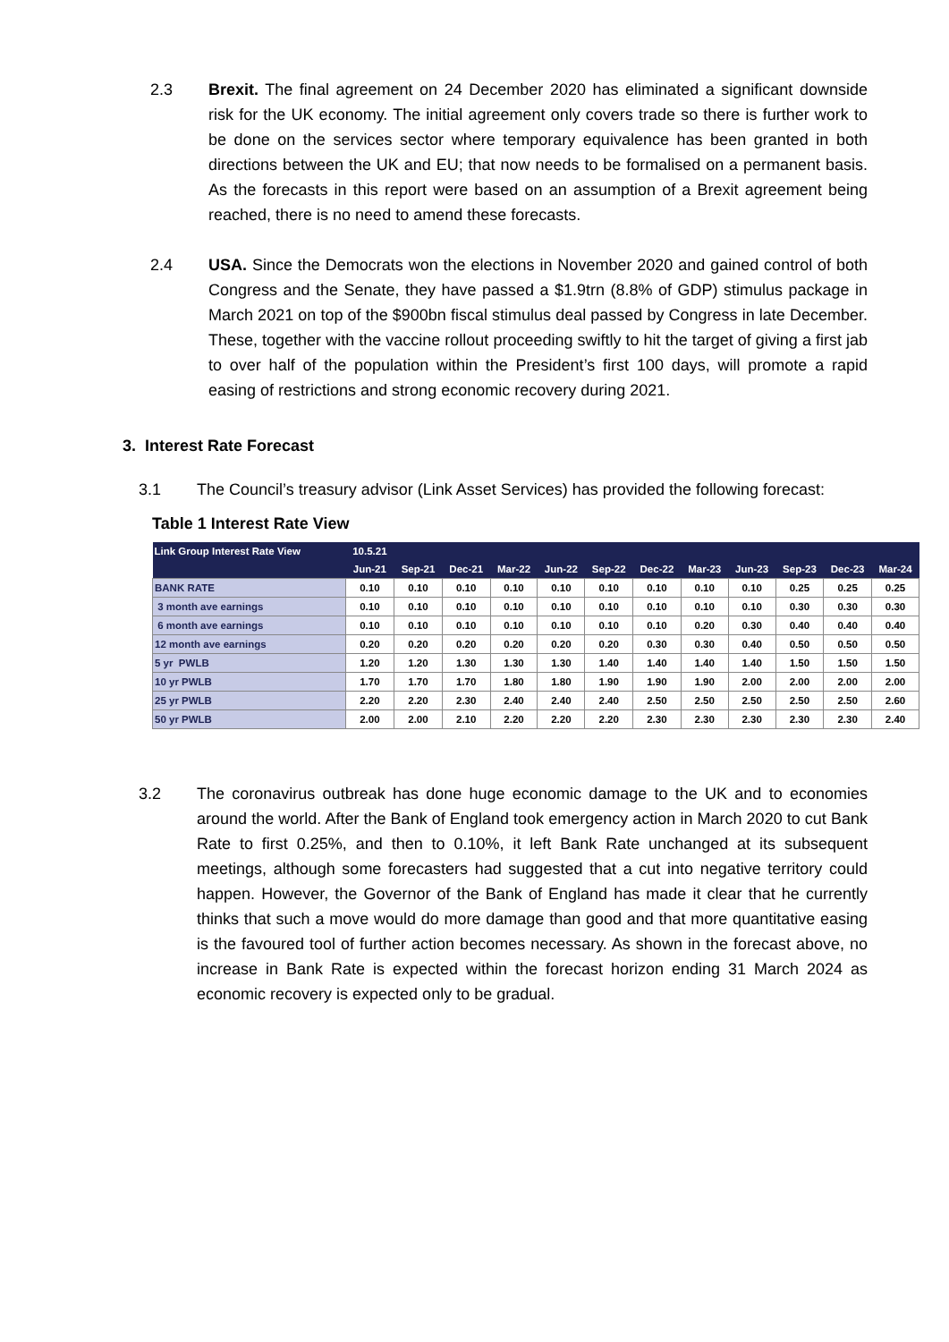2.3 Brexit. The final agreement on 24 December 2020 has eliminated a significant downside risk for the UK economy. The initial agreement only covers trade so there is further work to be done on the services sector where temporary equivalence has been granted in both directions between the UK and EU; that now needs to be formalised on a permanent basis. As the forecasts in this report were based on an assumption of a Brexit agreement being reached, there is no need to amend these forecasts.
2.4 USA. Since the Democrats won the elections in November 2020 and gained control of both Congress and the Senate, they have passed a $1.9trn (8.8% of GDP) stimulus package in March 2021 on top of the $900bn fiscal stimulus deal passed by Congress in late December. These, together with the vaccine rollout proceeding swiftly to hit the target of giving a first jab to over half of the population within the President’s first 100 days, will promote a rapid easing of restrictions and strong economic recovery during 2021.
3. Interest Rate Forecast
3.1 The Council’s treasury advisor (Link Asset Services) has provided the following forecast:
Table 1 Interest Rate View
| Link Group Interest Rate View | 10.5.21 | | | | | | | | | | | |
| --- | --- | --- | --- | --- | --- | --- | --- | --- | --- | --- | --- | --- |
| | Jun-21 | Sep-21 | Dec-21 | Mar-22 | Jun-22 | Sep-22 | Dec-22 | Mar-23 | Jun-23 | Sep-23 | Dec-23 | Mar-24 |
| BANK RATE | 0.10 | 0.10 | 0.10 | 0.10 | 0.10 | 0.10 | 0.10 | 0.10 | 0.10 | 0.25 | 0.25 | 0.25 |
| 3 month ave earnings | 0.10 | 0.10 | 0.10 | 0.10 | 0.10 | 0.10 | 0.10 | 0.10 | 0.10 | 0.30 | 0.30 | 0.30 |
| 6 month ave earnings | 0.10 | 0.10 | 0.10 | 0.10 | 0.10 | 0.10 | 0.10 | 0.20 | 0.30 | 0.40 | 0.40 | 0.40 |
| 12 month ave earnings | 0.20 | 0.20 | 0.20 | 0.20 | 0.20 | 0.20 | 0.30 | 0.30 | 0.40 | 0.50 | 0.50 | 0.50 |
| 5 yr PWLB | 1.20 | 1.20 | 1.30 | 1.30 | 1.30 | 1.40 | 1.40 | 1.40 | 1.40 | 1.50 | 1.50 | 1.50 |
| 10 yr PWLB | 1.70 | 1.70 | 1.70 | 1.80 | 1.80 | 1.90 | 1.90 | 1.90 | 2.00 | 2.00 | 2.00 | 2.00 |
| 25 yr PWLB | 2.20 | 2.20 | 2.30 | 2.40 | 2.40 | 2.40 | 2.50 | 2.50 | 2.50 | 2.50 | 2.50 | 2.60 |
| 50 yr PWLB | 2.00 | 2.00 | 2.10 | 2.20 | 2.20 | 2.20 | 2.30 | 2.30 | 2.30 | 2.30 | 2.30 | 2.40 |
3.2 The coronavirus outbreak has done huge economic damage to the UK and to economies around the world. After the Bank of England took emergency action in March 2020 to cut Bank Rate to first 0.25%, and then to 0.10%, it left Bank Rate unchanged at its subsequent meetings, although some forecasters had suggested that a cut into negative territory could happen. However, the Governor of the Bank of England has made it clear that he currently thinks that such a move would do more damage than good and that more quantitative easing is the favoured tool of further action becomes necessary. As shown in the forecast above, no increase in Bank Rate is expected within the forecast horizon ending 31 March 2024 as economic recovery is expected only to be gradual.